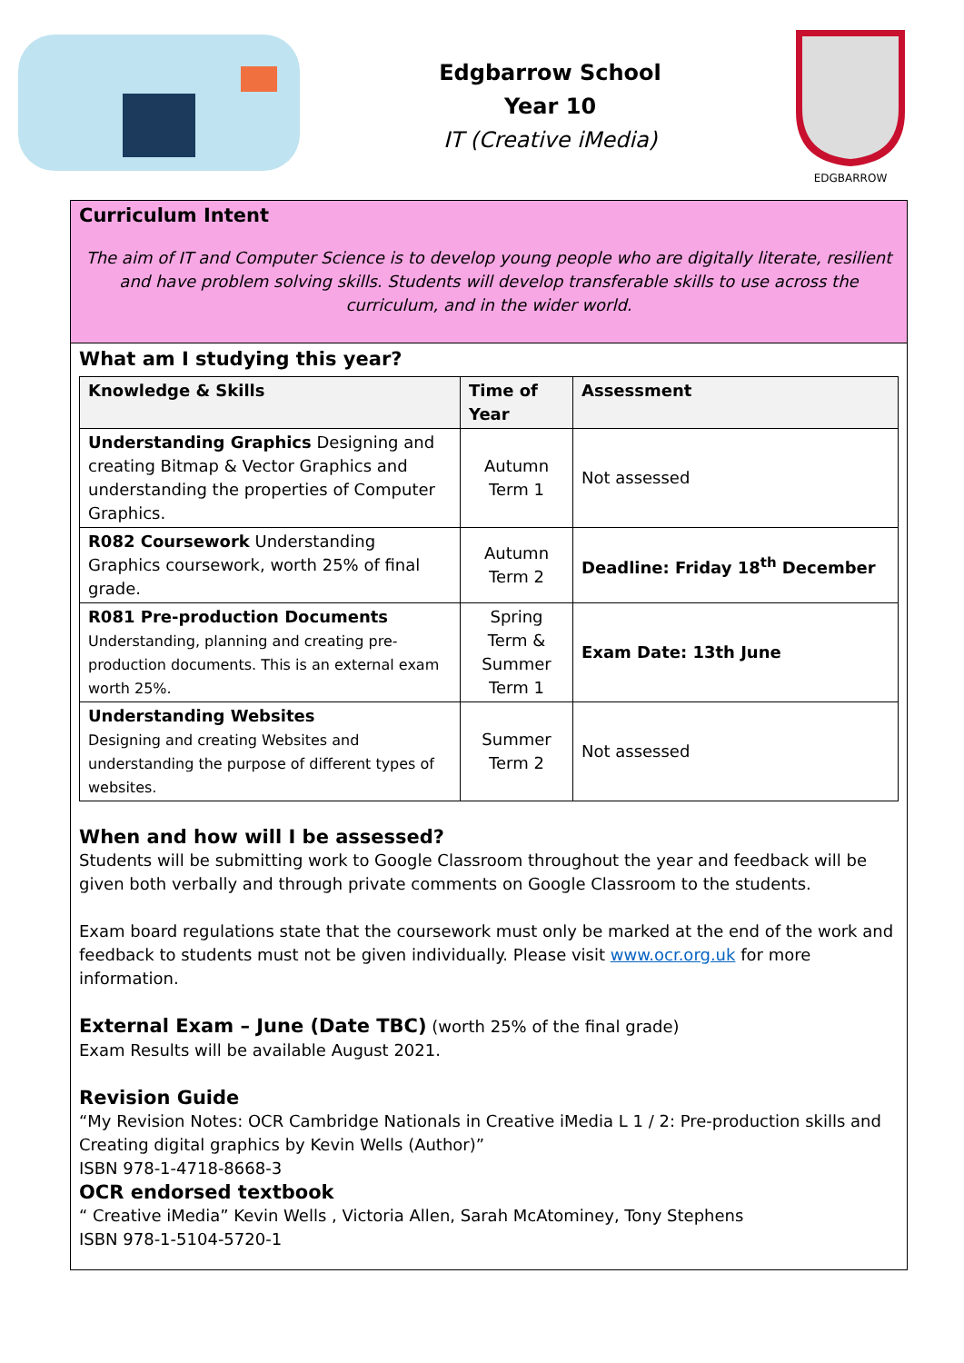Edgbarrow School
Year 10
IT (Creative iMedia)
EDGBARROW
Curriculum Intent
The aim of IT and Computer Science is to develop young people who are digitally literate, resilient and have problem solving skills. Students will develop transferable skills to use across the curriculum, and in the wider world.
What am I studying this year?
| Knowledge & Skills | Time of Year | Assessment |
| --- | --- | --- |
| Understanding Graphics Designing and creating Bitmap & Vector Graphics and understanding the properties of Computer Graphics. | Autumn Term 1 | Not assessed |
| R082 Coursework Understanding Graphics coursework, worth 25% of final grade. | Autumn Term 2 | Deadline: Friday 18<sup>th</sup> December |
| R081 Pre-production Documents Understanding, planning and creating pre-production documents. This is an external exam worth 25%. | Spring Term & Summer Term 1 | Exam Date: 13th June |
| Understanding Websites Designing and creating Websites and understanding the purpose of different types of websites. | Summer Term 2 | Not assessed |
When and how will I be assessed?
Students will be submitting work to Google Classroom throughout the year and feedback will be given both verbally and through private comments on Google Classroom to the students.
Exam board regulations state that the coursework must only be marked at the end of the work and feedback to students must not be given individually. Please visit www.ocr.org.uk for more information.
External Exam – June (Date TBC) (worth 25% of the final grade)
Exam Results will be available August 2021.
Revision Guide
“My Revision Notes: OCR Cambridge Nationals in Creative iMedia L 1 / 2: Pre-production skills and Creating digital graphics by Kevin Wells (Author)”
ISBN 978-1-4718-8668-3
OCR endorsed textbook
“ Creative iMedia” Kevin Wells , Victoria Allen, Sarah McAtominey, Tony Stephens
ISBN 978-1-5104-5720-1